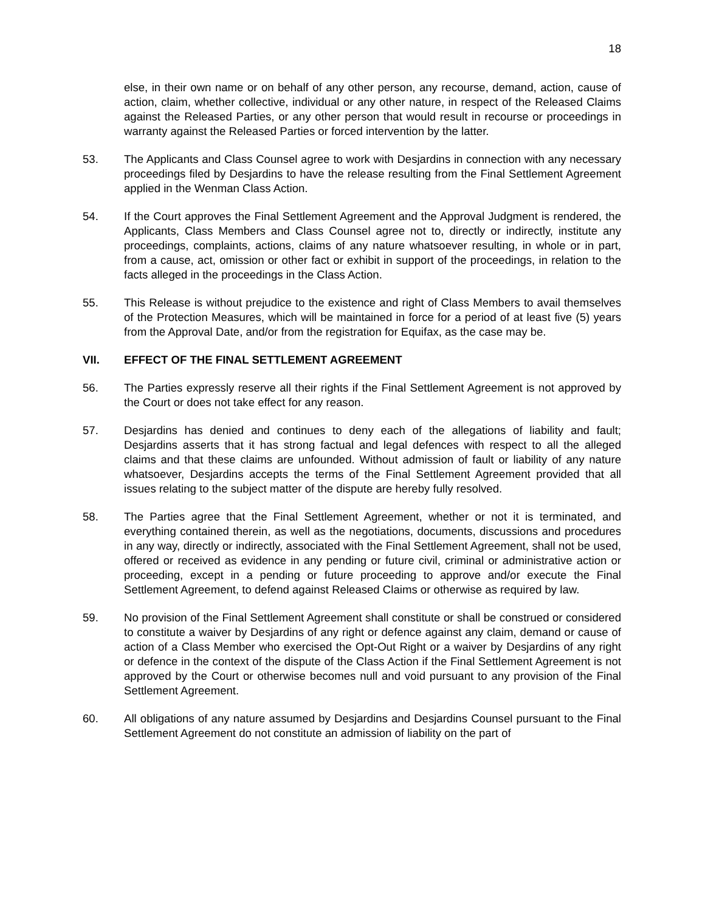18
else, in their own name or on behalf of any other person, any recourse, demand, action, cause of action, claim, whether collective, individual or any other nature, in respect of the Released Claims against the Released Parties, or any other person that would result in recourse or proceedings in warranty against the Released Parties or forced intervention by the latter.
53. The Applicants and Class Counsel agree to work with Desjardins in connection with any necessary proceedings filed by Desjardins to have the release resulting from the Final Settlement Agreement applied in the Wenman Class Action.
54. If the Court approves the Final Settlement Agreement and the Approval Judgment is rendered, the Applicants, Class Members and Class Counsel agree not to, directly or indirectly, institute any proceedings, complaints, actions, claims of any nature whatsoever resulting, in whole or in part, from a cause, act, omission or other fact or exhibit in support of the proceedings, in relation to the facts alleged in the proceedings in the Class Action.
55. This Release is without prejudice to the existence and right of Class Members to avail themselves of the Protection Measures, which will be maintained in force for a period of at least five (5) years from the Approval Date, and/or from the registration for Equifax, as the case may be.
VII. EFFECT OF THE FINAL SETTLEMENT AGREEMENT
56. The Parties expressly reserve all their rights if the Final Settlement Agreement is not approved by the Court or does not take effect for any reason.
57. Desjardins has denied and continues to deny each of the allegations of liability and fault; Desjardins asserts that it has strong factual and legal defences with respect to all the alleged claims and that these claims are unfounded. Without admission of fault or liability of any nature whatsoever, Desjardins accepts the terms of the Final Settlement Agreement provided that all issues relating to the subject matter of the dispute are hereby fully resolved.
58. The Parties agree that the Final Settlement Agreement, whether or not it is terminated, and everything contained therein, as well as the negotiations, documents, discussions and procedures in any way, directly or indirectly, associated with the Final Settlement Agreement, shall not be used, offered or received as evidence in any pending or future civil, criminal or administrative action or proceeding, except in a pending or future proceeding to approve and/or execute the Final Settlement Agreement, to defend against Released Claims or otherwise as required by law.
59. No provision of the Final Settlement Agreement shall constitute or shall be construed or considered to constitute a waiver by Desjardins of any right or defence against any claim, demand or cause of action of a Class Member who exercised the Opt-Out Right or a waiver by Desjardins of any right or defence in the context of the dispute of the Class Action if the Final Settlement Agreement is not approved by the Court or otherwise becomes null and void pursuant to any provision of the Final Settlement Agreement.
60. All obligations of any nature assumed by Desjardins and Desjardins Counsel pursuant to the Final Settlement Agreement do not constitute an admission of liability on the part of